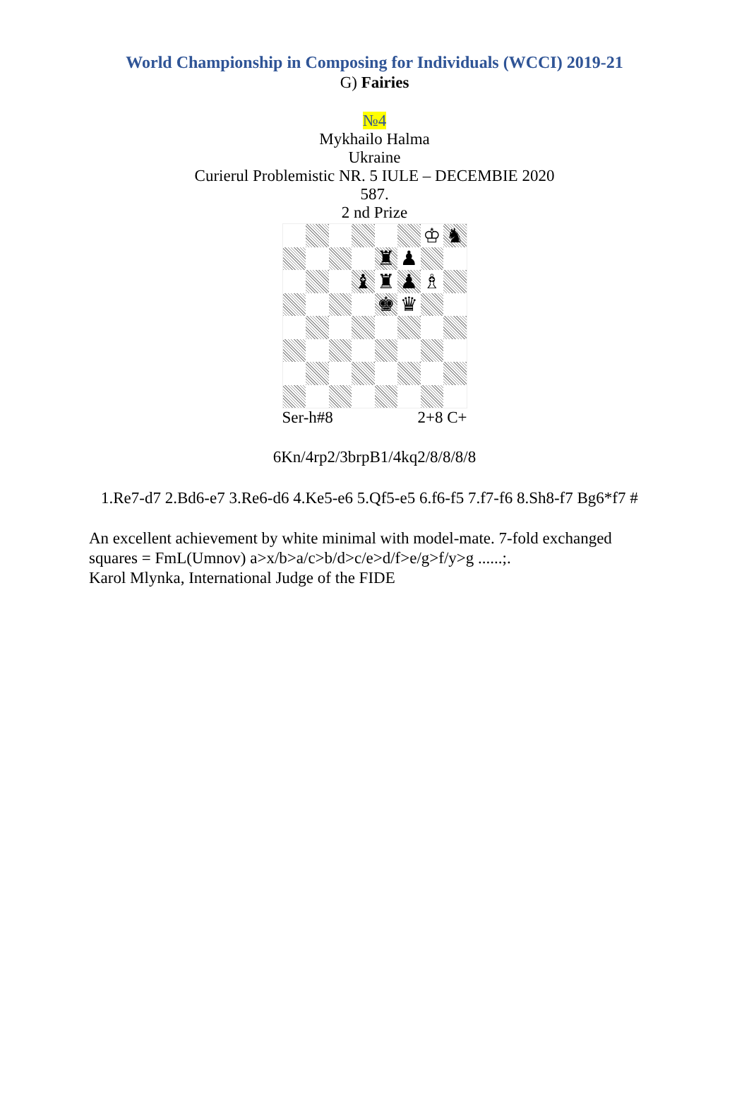World Championship in Composing for Individuals (WCCI) 2019-21
G) Fairies
№4
Mykhailo Halma
Ukraine
Curierul Problemistic NR. 5 IULE – DECEMBIE 2020
587.
2 nd Prize
♔
♞
♜
♟
♝
♜
♟
♗
♚
♛
Ser-h#8 2+8 C+
6Kn/4rp2/3brpB1/4kq2/8/8/8/8
1.Re7-d7 2.Bd6-e7 3.Re6-d6 4.Ke5-e6 5.Qf5-e5 6.f6-f5 7.f7-f6 8.Sh8-f7 Bg6*f7 #
An excellent achievement by white minimal with model-mate. 7-fold exchanged squares = FmL(Umnov) a>x/b>a/c>b/d>c/e>d/f>e/g>f/y>g ......;.
Karol Mlynka, International Judge of the FIDE